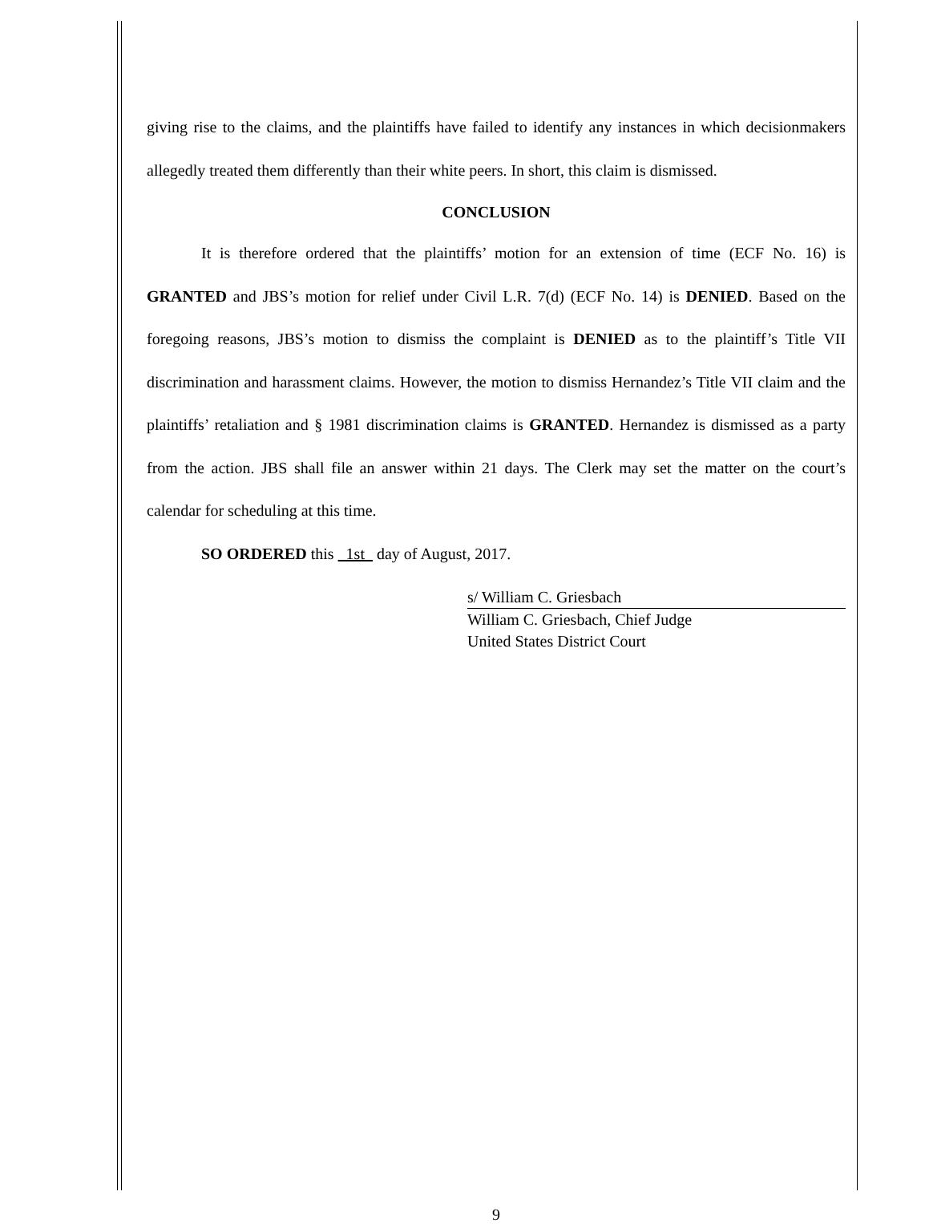giving rise to the claims, and the plaintiffs have failed to identify any instances in which decisionmakers allegedly treated them differently than their white peers. In short, this claim is dismissed.
CONCLUSION
It is therefore ordered that the plaintiffs’ motion for an extension of time (ECF No. 16) is GRANTED and JBS’s motion for relief under Civil L.R. 7(d) (ECF No. 14) is DENIED. Based on the foregoing reasons, JBS’s motion to dismiss the complaint is DENIED as to the plaintiff’s Title VII discrimination and harassment claims. However, the motion to dismiss Hernandez’s Title VII claim and the plaintiffs’ retaliation and § 1981 discrimination claims is GRANTED. Hernandez is dismissed as a party from the action. JBS shall file an answer within 21 days. The Clerk may set the matter on the court’s calendar for scheduling at this time.
SO ORDERED this 1st day of August, 2017.
s/ William C. Griesbach
William C. Griesbach, Chief Judge
United States District Court
9